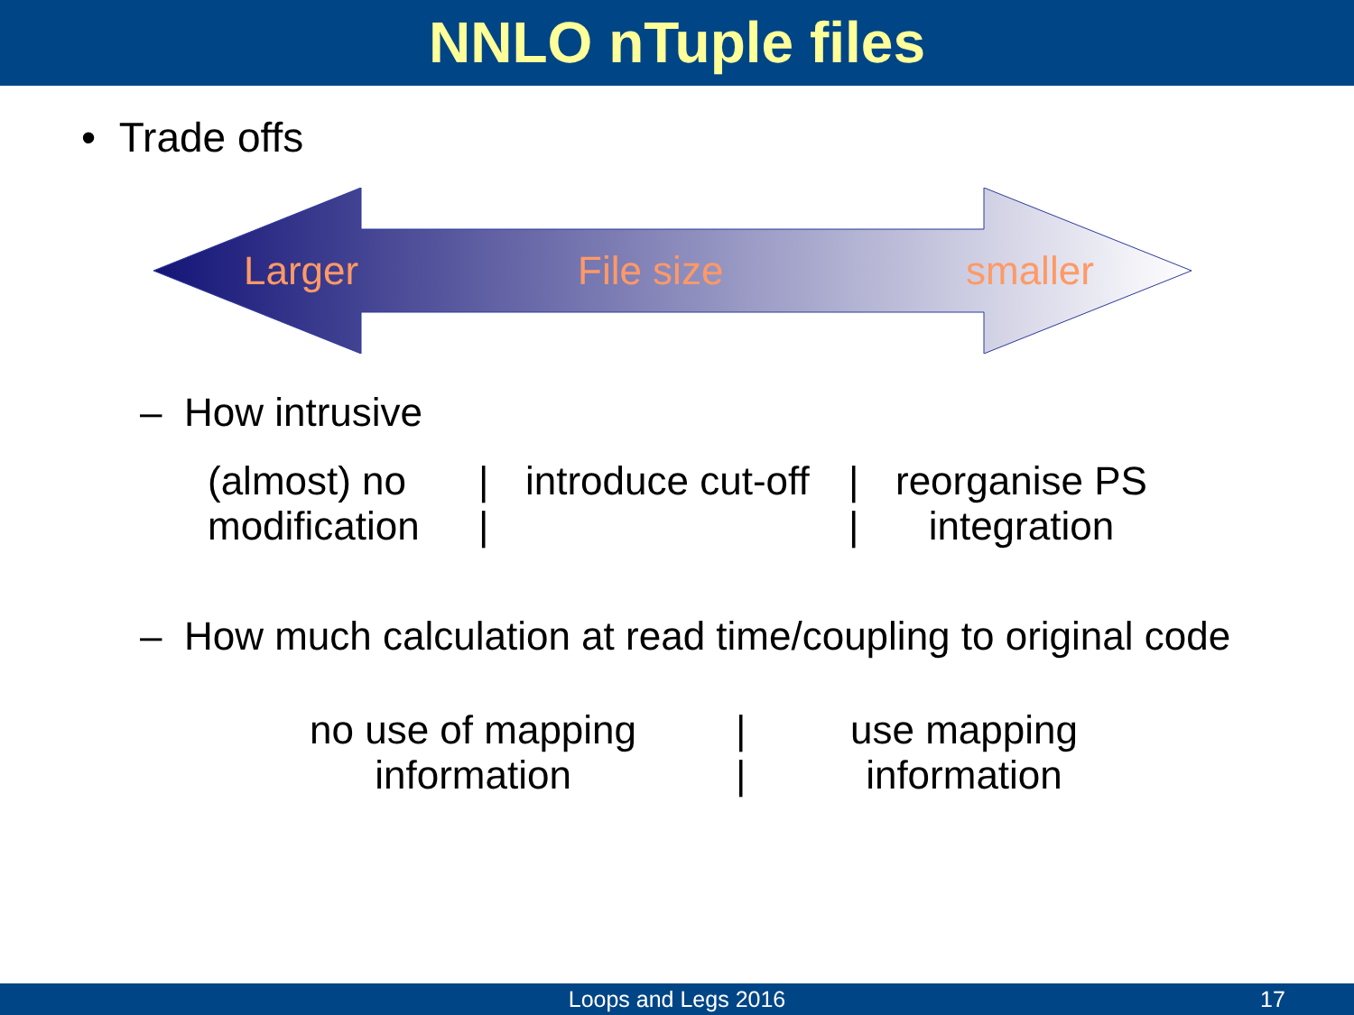NNLO nTuple files
• Trade offs
Larger File size smaller
– How intrusive
(almost) no
modification
|
|
introduce cut-off
|
|
reorganise PS
integration
– How much calculation at read time/coupling to original code
no use of mapping
information
|
|
use mapping
information
Loops and Legs 2016 17